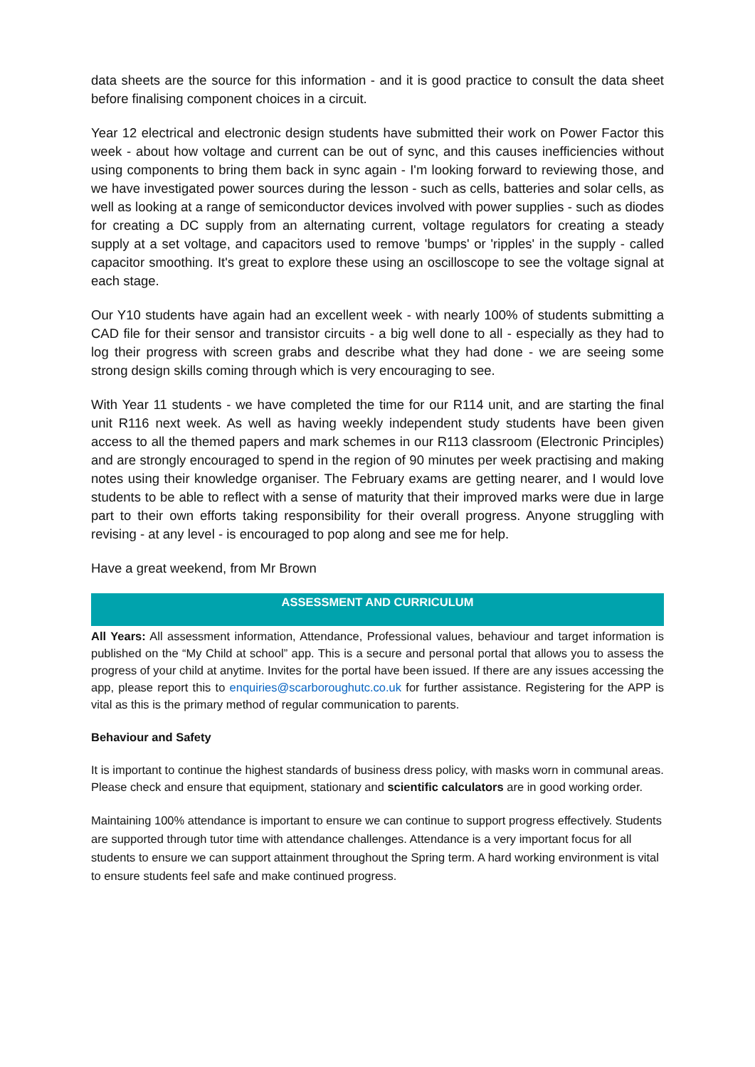data sheets are the source for this information - and it is good practice to consult the data sheet before finalising component choices in a circuit.
Year 12 electrical and electronic design students have submitted their work on Power Factor this week - about how voltage and current can be out of sync, and this causes inefficiencies without using components to bring them back in sync again - I'm looking forward to reviewing those, and we have investigated power sources during the lesson - such as cells, batteries and solar cells, as well as looking at a range of semiconductor devices involved with power supplies - such as diodes for creating a DC supply from an alternating current, voltage regulators for creating a steady supply at a set voltage, and capacitors used to remove 'bumps' or 'ripples' in the supply - called capacitor smoothing. It's great to explore these using an oscilloscope to see the voltage signal at each stage.
Our Y10 students have again had an excellent week - with nearly 100% of students submitting a CAD file for their sensor and transistor circuits - a big well done to all - especially as they had to log their progress with screen grabs and describe what they had done - we are seeing some strong design skills coming through which is very encouraging to see.
With Year 11 students - we have completed the time for our R114 unit, and are starting the final unit R116 next week. As well as having weekly independent study students have been given access to all the themed papers and mark schemes in our R113 classroom (Electronic Principles) and are strongly encouraged to spend in the region of 90 minutes per week practising and making notes using their knowledge organiser. The February exams are getting nearer, and I would love students to be able to reflect with a sense of maturity that their improved marks were due in large part to their own efforts taking responsibility for their overall progress. Anyone struggling with revising - at any level - is encouraged to pop along and see me for help.
Have a great weekend, from Mr Brown
ASSESSMENT AND CURRICULUM
All Years: All assessment information, Attendance, Professional values, behaviour and target information is published on the “My Child at school” app. This is a secure and personal portal that allows you to assess the progress of your child at anytime. Invites for the portal have been issued. If there are any issues accessing the app, please report this to enquiries@scarboroughutc.co.uk for further assistance. Registering for the APP is vital as this is the primary method of regular communication to parents.
Behaviour and Safety
It is important to continue the highest standards of business dress policy, with masks worn in communal areas. Please check and ensure that equipment, stationary and scientific calculators are in good working order.
Maintaining 100% attendance is important to ensure we can continue to support progress effectively. Students are supported through tutor time with attendance challenges. Attendance is a very important focus for all students to ensure we can support attainment throughout the Spring term. A hard working environment is vital to ensure students feel safe and make continued progress.